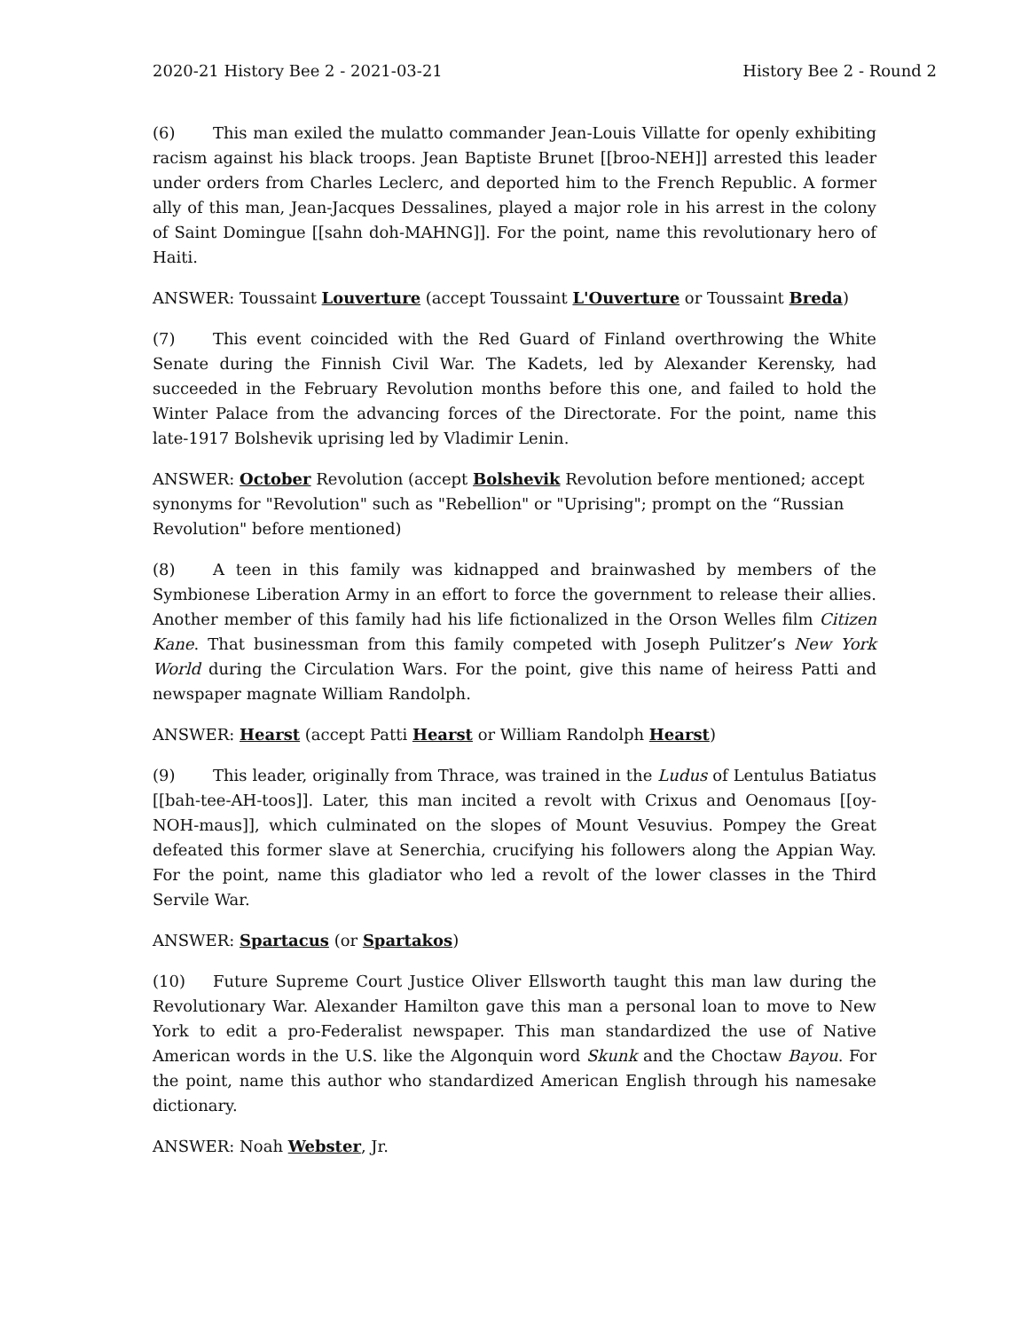2020-21 History Bee 2 - 2021-03-21 History Bee 2 - Round 2
(6) This man exiled the mulatto commander Jean-Louis Villatte for openly exhibiting racism against his black troops. Jean Baptiste Brunet [[broo-NEH]] arrested this leader under orders from Charles Leclerc, and deported him to the French Republic. A former ally of this man, Jean-Jacques Dessalines, played a major role in his arrest in the colony of Saint Domingue [[sahn doh-MAHNG]]. For the point, name this revolutionary hero of Haiti.
ANSWER: Toussaint Louverture (accept Toussaint L'Ouverture or Toussaint Breda)
(7) This event coincided with the Red Guard of Finland overthrowing the White Senate during the Finnish Civil War. The Kadets, led by Alexander Kerensky, had succeeded in the February Revolution months before this one, and failed to hold the Winter Palace from the advancing forces of the Directorate. For the point, name this late-1917 Bolshevik uprising led by Vladimir Lenin.
ANSWER: October Revolution (accept Bolshevik Revolution before mentioned; accept synonyms for "Revolution" such as "Rebellion" or "Uprising"; prompt on the “Russian Revolution" before mentioned)
(8) A teen in this family was kidnapped and brainwashed by members of the Symbionese Liberation Army in an effort to force the government to release their allies. Another member of this family had his life fictionalized in the Orson Welles film Citizen Kane. That businessman from this family competed with Joseph Pulitzer’s New York World during the Circulation Wars. For the point, give this name of heiress Patti and newspaper magnate William Randolph.
ANSWER: Hearst (accept Patti Hearst or William Randolph Hearst)
(9) This leader, originally from Thrace, was trained in the Ludus of Lentulus Batiatus [[bah-tee-AH-toos]]. Later, this man incited a revolt with Crixus and Oenomaus [[oy-NOH-maus]], which culminated on the slopes of Mount Vesuvius. Pompey the Great defeated this former slave at Senerchia, crucifying his followers along the Appian Way. For the point, name this gladiator who led a revolt of the lower classes in the Third Servile War.
ANSWER: Spartacus (or Spartakos)
(10) Future Supreme Court Justice Oliver Ellsworth taught this man law during the Revolutionary War. Alexander Hamilton gave this man a personal loan to move to New York to edit a pro-Federalist newspaper. This man standardized the use of Native American words in the U.S. like the Algonquin word Skunk and the Choctaw Bayou. For the point, name this author who standardized American English through his namesake dictionary.
ANSWER: Noah Webster, Jr.